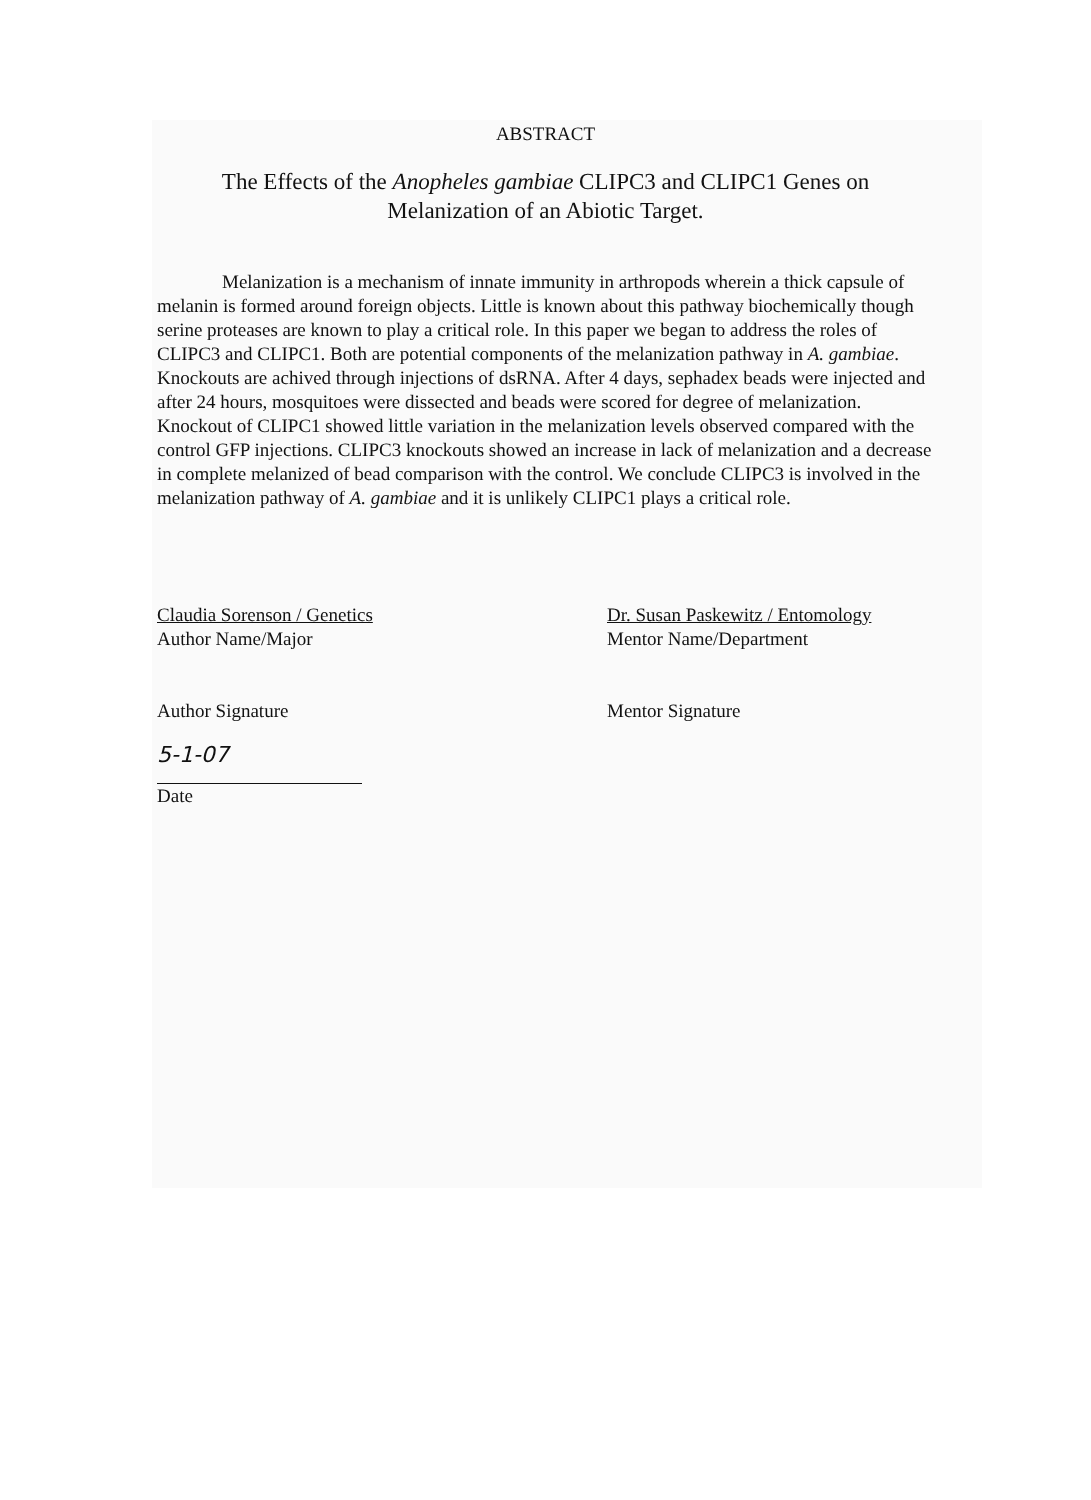ABSTRACT
The Effects of the Anopheles gambiae CLIPC3 and CLIPC1 Genes on
Melanization of an Abiotic Target.
Melanization is a mechanism of innate immunity in arthropods wherein a thick capsule of melanin is formed around foreign objects. Little is known about this pathway biochemically though serine proteases are known to play a critical role. In this paper we began to address the roles of CLIPC3 and CLIPC1. Both are potential components of the melanization pathway in A. gambiae. Knockouts are achived through injections of dsRNA. After 4 days, sephadex beads were injected and after 24 hours, mosquitoes were dissected and beads were scored for degree of melanization. Knockout of CLIPC1 showed little variation in the melanization levels observed compared with the control GFP injections. CLIPC3 knockouts showed an increase in lack of melanization and a decrease in complete melanized of bead comparison with the control. We conclude CLIPC3 is involved in the melanization pathway of A. gambiae and it is unlikely CLIPC1 plays a critical role.
Claudia Sorenson / Genetics
Author Name/Major
Author Signature
5-1-07
Date
Dr. Susan Paskewitz / Entomology
Mentor Name/Department
Mentor Signature